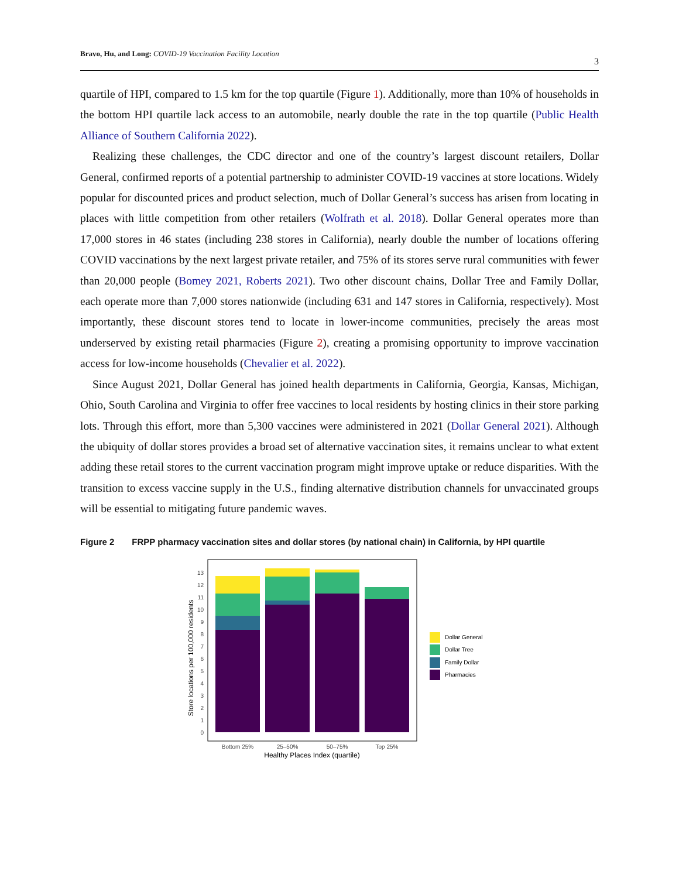Bravo, Hu, and Long: COVID-19 Vaccination Facility Location
3
quartile of HPI, compared to 1.5 km for the top quartile (Figure 1). Additionally, more than 10% of households in the bottom HPI quartile lack access to an automobile, nearly double the rate in the top quartile (Public Health Alliance of Southern California 2022).
Realizing these challenges, the CDC director and one of the country’s largest discount retailers, Dollar General, confirmed reports of a potential partnership to administer COVID-19 vaccines at store locations. Widely popular for discounted prices and product selection, much of Dollar General’s success has arisen from locating in places with little competition from other retailers (Wolfrath et al. 2018). Dollar General operates more than 17,000 stores in 46 states (including 238 stores in California), nearly double the number of locations offering COVID vaccinations by the next largest private retailer, and 75% of its stores serve rural communities with fewer than 20,000 people (Bomey 2021, Roberts 2021). Two other discount chains, Dollar Tree and Family Dollar, each operate more than 7,000 stores nationwide (including 631 and 147 stores in California, respectively). Most importantly, these discount stores tend to locate in lower-income communities, precisely the areas most underserved by existing retail pharmacies (Figure 2), creating a promising opportunity to improve vaccination access for low-income households (Chevalier et al. 2022).
Since August 2021, Dollar General has joined health departments in California, Georgia, Kansas, Michigan, Ohio, South Carolina and Virginia to offer free vaccines to local residents by hosting clinics in their store parking lots. Through this effort, more than 5,300 vaccines were administered in 2021 (Dollar General 2021). Although the ubiquity of dollar stores provides a broad set of alternative vaccination sites, it remains unclear to what extent adding these retail stores to the current vaccination program might improve uptake or reduce disparities. With the transition to excess vaccine supply in the U.S., finding alternative distribution channels for unvaccinated groups will be essential to mitigating future pandemic waves.
Figure 2 FRPP pharmacy vaccination sites and dollar stores (by national chain) in California, by HPI quartile
Store locations per 100,000 residents
0
1
2
3
4
5
6
7
8
9
10
11
12
13
Bottom 25%
25–50%
50–75%
Top 25%
Healthy Places Index (quartile)
Dollar General
Dollar Tree
Family Dollar
Pharmacies